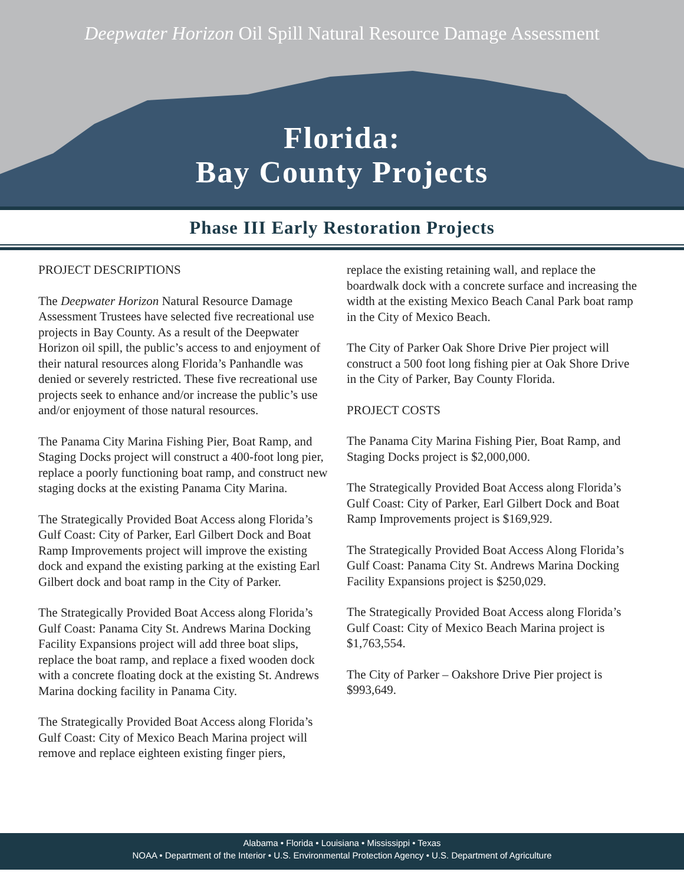Deepwater Horizon Oil Spill Natural Resource Damage Assessment
Florida:
Bay County Projects
Phase III Early Restoration Projects
PROJECT DESCRIPTIONS
The Deepwater Horizon Natural Resource Damage Assessment Trustees have selected five recreational use projects in Bay County. As a result of the Deepwater Horizon oil spill, the public’s access to and enjoyment of their natural resources along Florida’s Panhandle was denied or severely restricted. These five recreational use projects seek to enhance and/or increase the public’s use and/or enjoyment of those natural resources.
The Panama City Marina Fishing Pier, Boat Ramp, and Staging Docks project will construct a 400-foot long pier, replace a poorly functioning boat ramp, and construct new staging docks at the existing Panama City Marina.
The Strategically Provided Boat Access along Florida’s Gulf Coast: City of Parker, Earl Gilbert Dock and Boat Ramp Improvements project will improve the existing dock and expand the existing parking at the existing Earl Gilbert dock and boat ramp in the City of Parker.
The Strategically Provided Boat Access along Florida’s Gulf Coast: Panama City St. Andrews Marina Docking Facility Expansions project will add three boat slips, replace the boat ramp, and replace a fixed wooden dock with a concrete floating dock at the existing St. Andrews Marina docking facility in Panama City.
The Strategically Provided Boat Access along Florida’s Gulf Coast: City of Mexico Beach Marina project will remove and replace eighteen existing finger piers,
replace the existing retaining wall, and replace the boardwalk dock with a concrete surface and increasing the width at the existing Mexico Beach Canal Park boat ramp in the City of Mexico Beach.
The City of Parker Oak Shore Drive Pier project will construct a 500 foot long fishing pier at Oak Shore Drive in the City of Parker, Bay County Florida.
PROJECT COSTS
The Panama City Marina Fishing Pier, Boat Ramp, and Staging Docks project is $2,000,000.
The Strategically Provided Boat Access along Florida’s Gulf Coast: City of Parker, Earl Gilbert Dock and Boat Ramp Improvements project is $169,929.
The Strategically Provided Boat Access Along Florida’s Gulf Coast: Panama City St. Andrews Marina Docking Facility Expansions project is $250,029.
The Strategically Provided Boat Access along Florida’s Gulf Coast: City of Mexico Beach Marina project is $1,763,554.
The City of Parker – Oakshore Drive Pier project is $993,649.
Alabama • Florida • Louisiana • Mississippi • Texas
NOAA • Department of the Interior • U.S. Environmental Protection Agency • U.S. Department of Agriculture